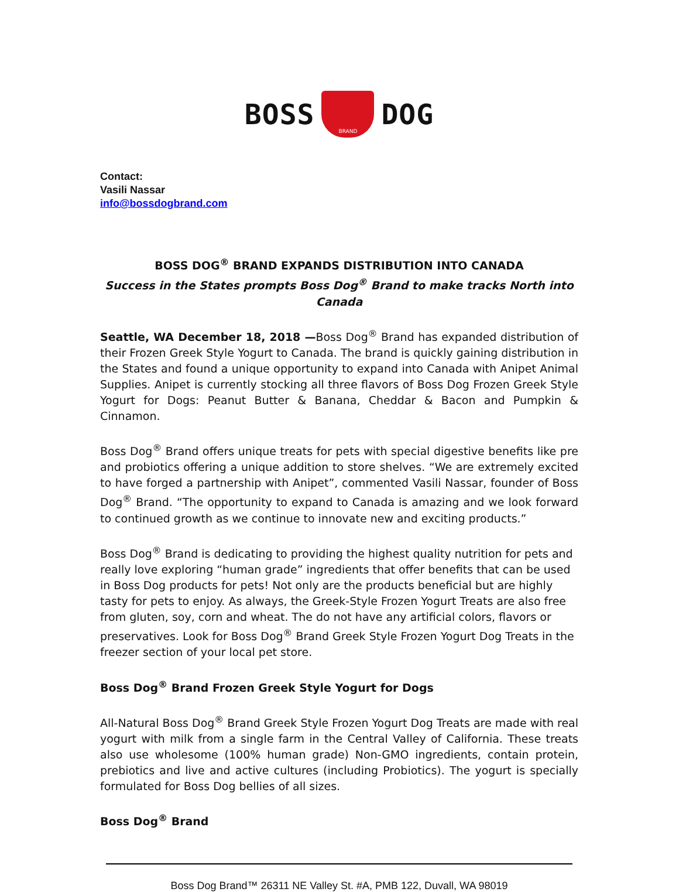BOSS
BRAND
DOG
Contact:
Vasili Nassar
info@bossdogbrand.com
BOSS DOG<sup>®</sup> BRAND EXPANDS DISTRIBUTION INTO CANADA
Success in the States prompts Boss Dog<sup>®</sup> Brand to make tracks North into Canada
Seattle, WA December 18, 2018 —Boss Dog<sup>®</sup> Brand has expanded distribution of their Frozen Greek Style Yogurt to Canada. The brand is quickly gaining distribution in the States and found a unique opportunity to expand into Canada with Anipet Animal Supplies. Anipet is currently stocking all three flavors of Boss Dog Frozen Greek Style Yogurt for Dogs: Peanut Butter & Banana, Cheddar & Bacon and Pumpkin & Cinnamon.
Boss Dog<sup>®</sup> Brand offers unique treats for pets with special digestive benefits like pre and probiotics offering a unique addition to store shelves. “We are extremely excited to have forged a partnership with Anipet”, commented Vasili Nassar, founder of Boss Dog<sup>®</sup> Brand. “The opportunity to expand to Canada is amazing and we look forward to continued growth as we continue to innovate new and exciting products.”
Boss Dog<sup>®</sup> Brand is dedicating to providing the highest quality nutrition for pets and really love exploring “human grade” ingredients that offer benefits that can be used in Boss Dog products for pets! Not only are the products beneficial but are highly tasty for pets to enjoy. As always, the Greek-Style Frozen Yogurt Treats are also free from gluten, soy, corn and wheat. The do not have any artificial colors, flavors or preservatives. Look for Boss Dog<sup>®</sup> Brand Greek Style Frozen Yogurt Dog Treats in the freezer section of your local pet store.
Boss Dog<sup>®</sup> Brand Frozen Greek Style Yogurt for Dogs
All-Natural Boss Dog<sup>®</sup> Brand Greek Style Frozen Yogurt Dog Treats are made with real yogurt with milk from a single farm in the Central Valley of California. These treats also use wholesome (100% human grade) Non-GMO ingredients, contain protein, prebiotics and live and active cultures (including Probiotics). The yogurt is specially formulated for Boss Dog bellies of all sizes.
Boss Dog<sup>®</sup> Brand
Boss Dog Brand™ 26311 NE Valley St. #A, PMB 122, Duvall, WA 98019